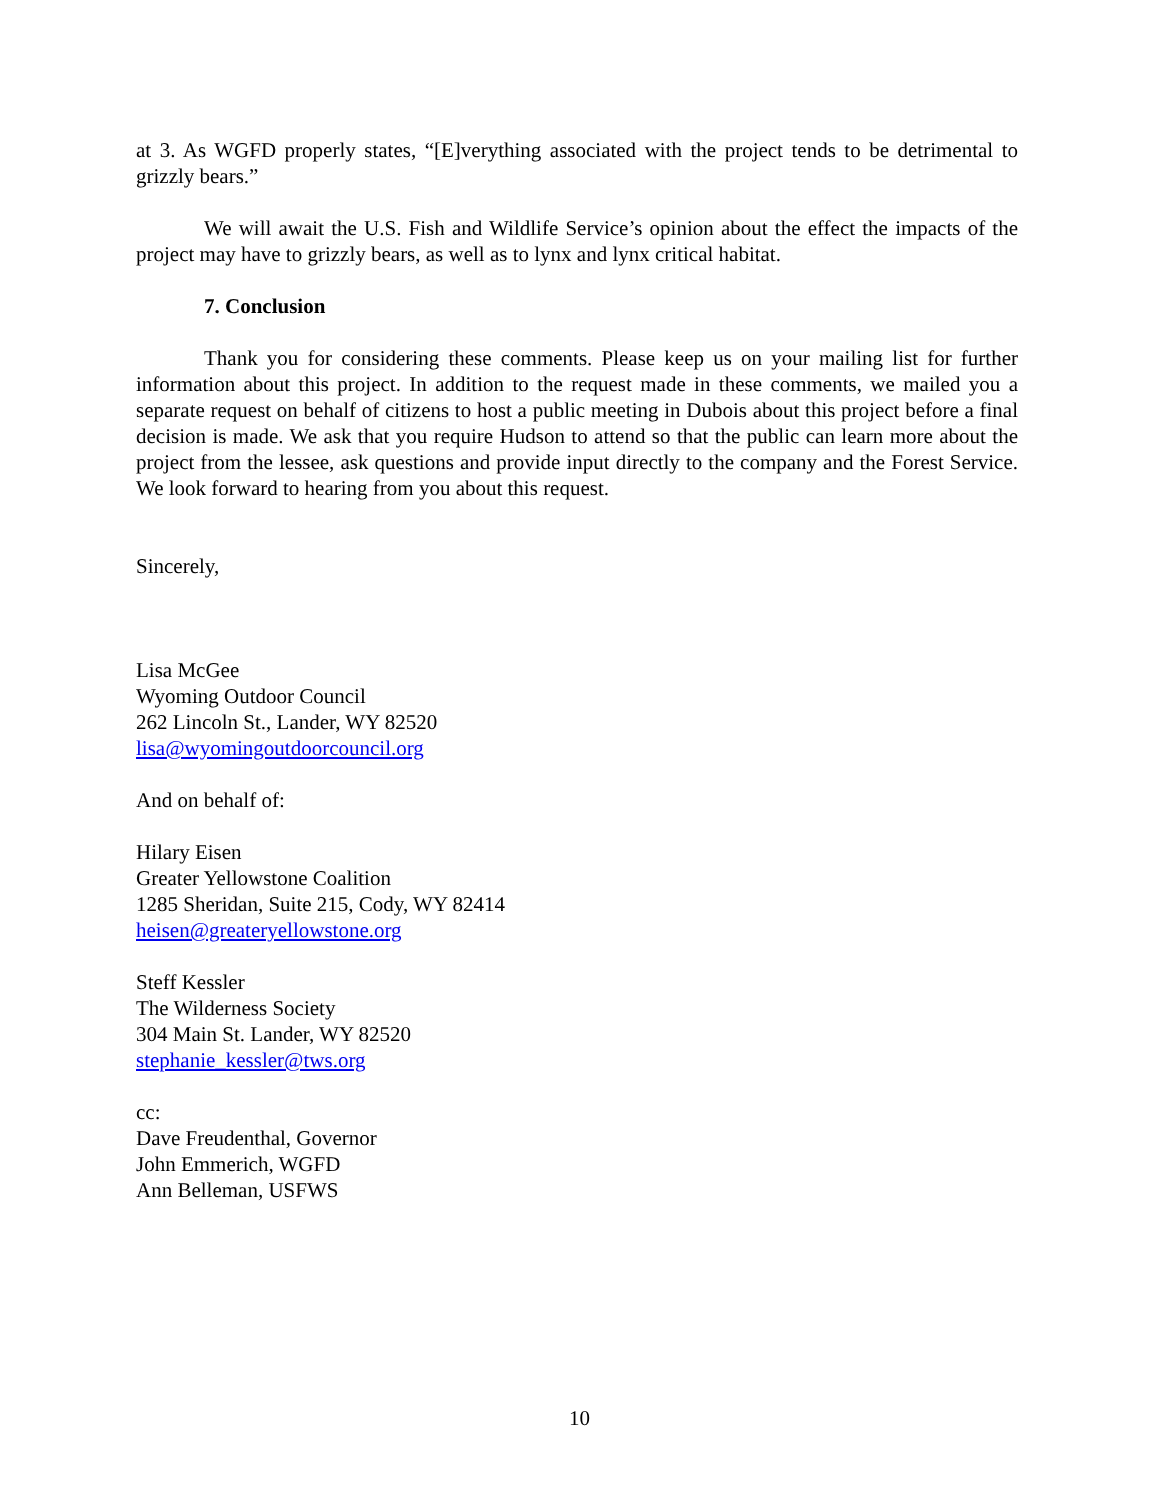at 3. As WGFD properly states, “[E]verything associated with the project tends to be detrimental to grizzly bears.”
We will await the U.S. Fish and Wildlife Service’s opinion about the effect the impacts of the project may have to grizzly bears, as well as to lynx and lynx critical habitat.
7. Conclusion
Thank you for considering these comments. Please keep us on your mailing list for further information about this project. In addition to the request made in these comments, we mailed you a separate request on behalf of citizens to host a public meeting in Dubois about this project before a final decision is made. We ask that you require Hudson to attend so that the public can learn more about the project from the lessee, ask questions and provide input directly to the company and the Forest Service. We look forward to hearing from you about this request.
Sincerely,
Lisa McGee
Wyoming Outdoor Council
262 Lincoln St., Lander, WY 82520
lisa@wyomingoutdoorcouncil.org
And on behalf of:
Hilary Eisen
Greater Yellowstone Coalition
1285 Sheridan, Suite 215, Cody, WY 82414
heisen@greateryellowstone.org
Steff Kessler
The Wilderness Society
304 Main St. Lander, WY 82520
stephanie_kessler@tws.org
cc:
Dave Freudenthal, Governor
John Emmerich, WGFD
Ann Belleman, USFWS
10